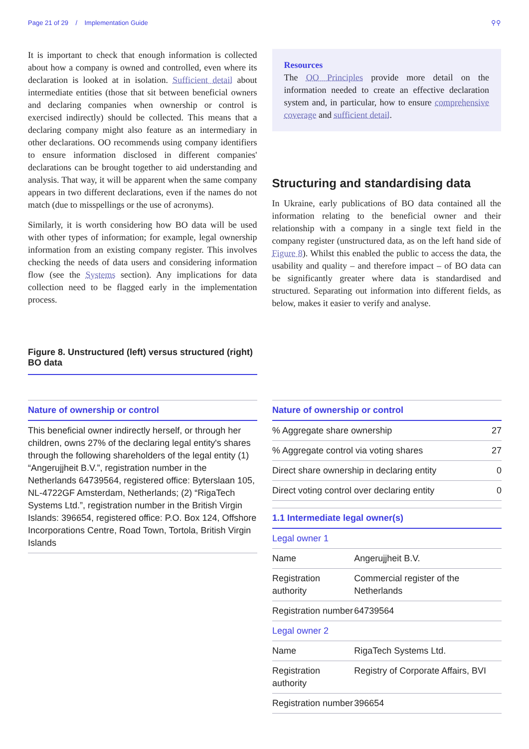Page 21 of 29 / Implementation Guide ⚲⚲
It is important to check that enough information is collected about how a company is owned and controlled, even where its declaration is looked at in isolation. Sufficient detail about intermediate entities (those that sit between beneficial owners and declaring companies when ownership or control is exercised indirectly) should be collected. This means that a declaring company might also feature as an intermediary in other declarations. OO recommends using company identifiers to ensure information disclosed in different companies' declarations can be brought together to aid understanding and analysis. That way, it will be apparent when the same company appears in two different declarations, even if the names do not match (due to misspellings or the use of acronyms).
Similarly, it is worth considering how BO data will be used with other types of information; for example, legal ownership information from an existing company register. This involves checking the needs of data users and considering information flow (see the Systems section). Any implications for data collection need to be flagged early in the implementation process.
Resources
The OO Principles provide more detail on the information needed to create an effective declaration system and, in particular, how to ensure comprehensive coverage and sufficient detail.
Structuring and standardising data
In Ukraine, early publications of BO data contained all the information relating to the beneficial owner and their relationship with a company in a single text field in the company register (unstructured data, as on the left hand side of Figure 8). Whilst this enabled the public to access the data, the usability and quality – and therefore impact – of BO data can be significantly greater where data is standardised and structured. Separating out information into different fields, as below, makes it easier to verify and analyse.
Figure 8. Unstructured (left) versus structured (right) BO data
| Nature of ownership or control |
| --- |
| This beneficial owner indirectly herself, or through her children, owns 27% of the declaring legal entity's shares through the following shareholders of the legal entity (1) “Angerujjheit B.V.”, registration number in the Netherlands 64739564, registered office: Byterslaan 105, NL-4722GF Amsterdam, Netherlands; (2) “RigaTech Systems Ltd.”, registration number in the British Virgin Islands: 396654, registered office: P.O. Box 124, Offshore Incorporations Centre, Road Town, Tortola, British Virgin Islands |
| Nature of ownership or control | |
| --- | --- |
| % Aggregate share ownership | 27 |
| % Aggregate control via voting shares | 27 |
| Direct share ownership in declaring entity | 0 |
| Direct voting control over declaring entity | 0 |
| 1.1 Intermediate legal owner(s) | |
| --- | --- |
| Legal owner 1 | |
| Name | Angerujjheit B.V. |
| Registration authority | Commercial register of the Netherlands |
| Registration number | 64739564 |
| Legal owner 2 | |
| Name | RigaTech Systems Ltd. |
| Registration authority | Registry of Corporate Affairs, BVI |
| Registration number | 396654 |